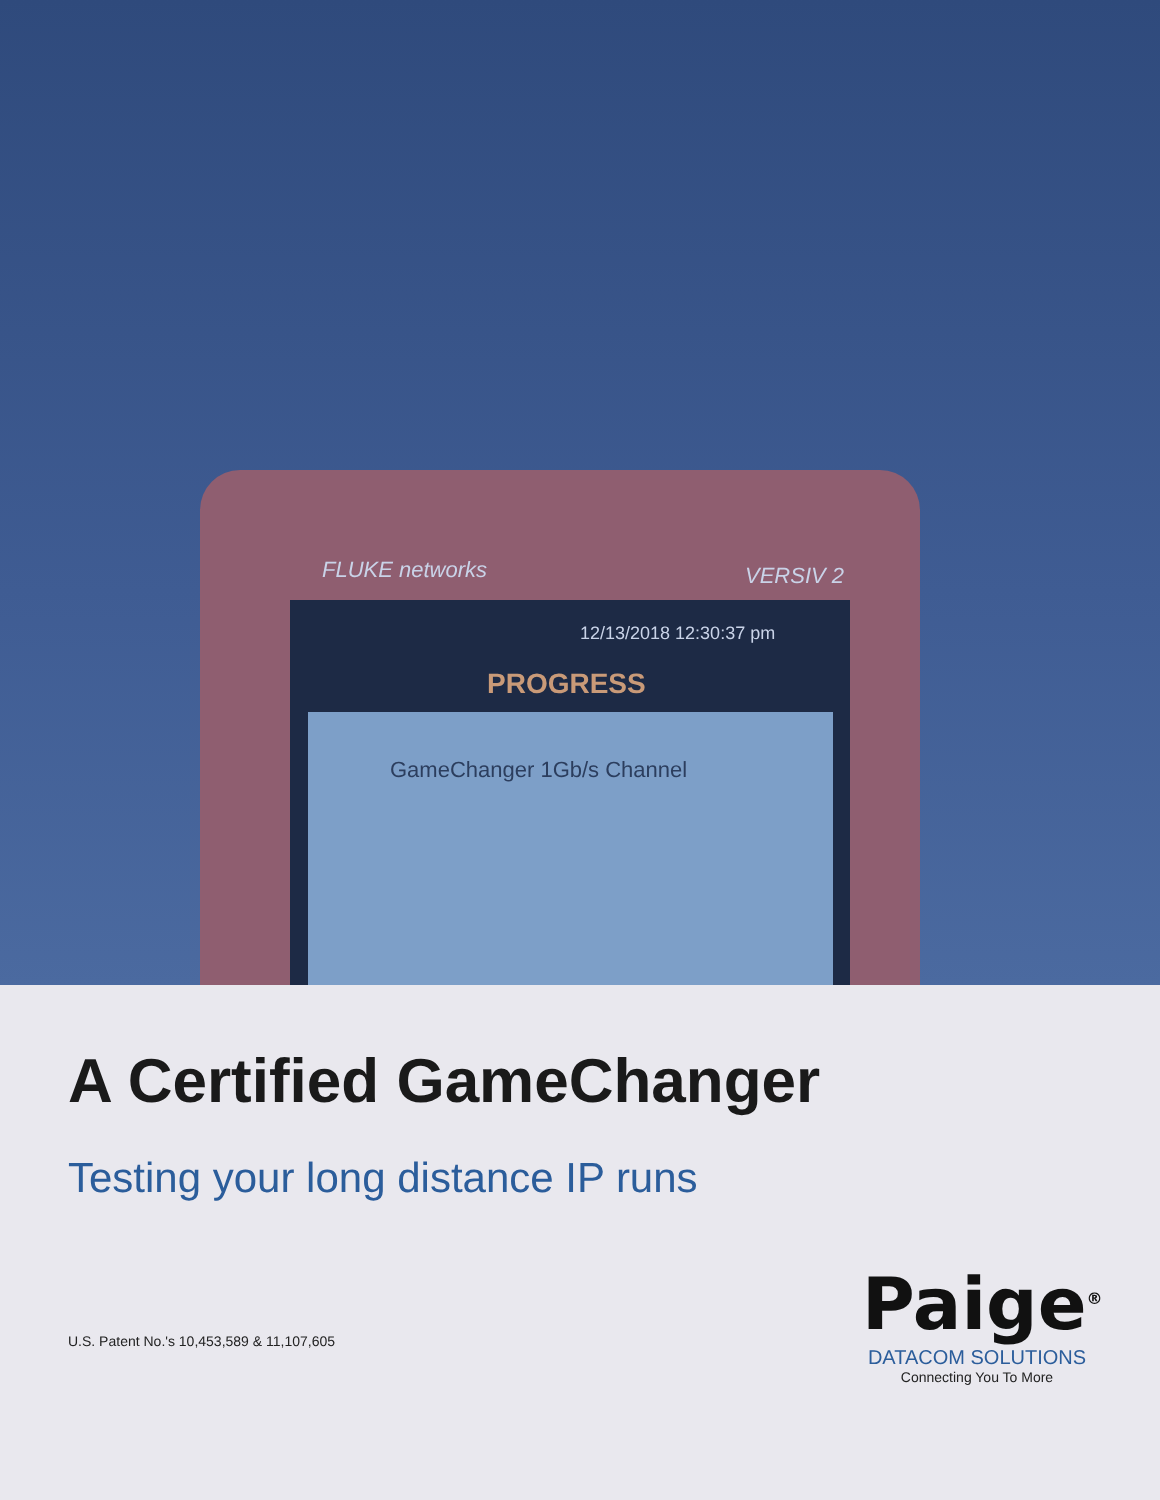12/13/2018 12:30:37 pm
PROGRESS
GameChanger 1Gb/s Channel
VERSIV 2
FLUKE networks
A Certified GameChanger
Testing your long distance IP runs
U.S. Patent No.'s 10,453,589 & 11,107,605
Paige<sup>®</sup>
DATACOM SOLUTIONS
Connecting You To More